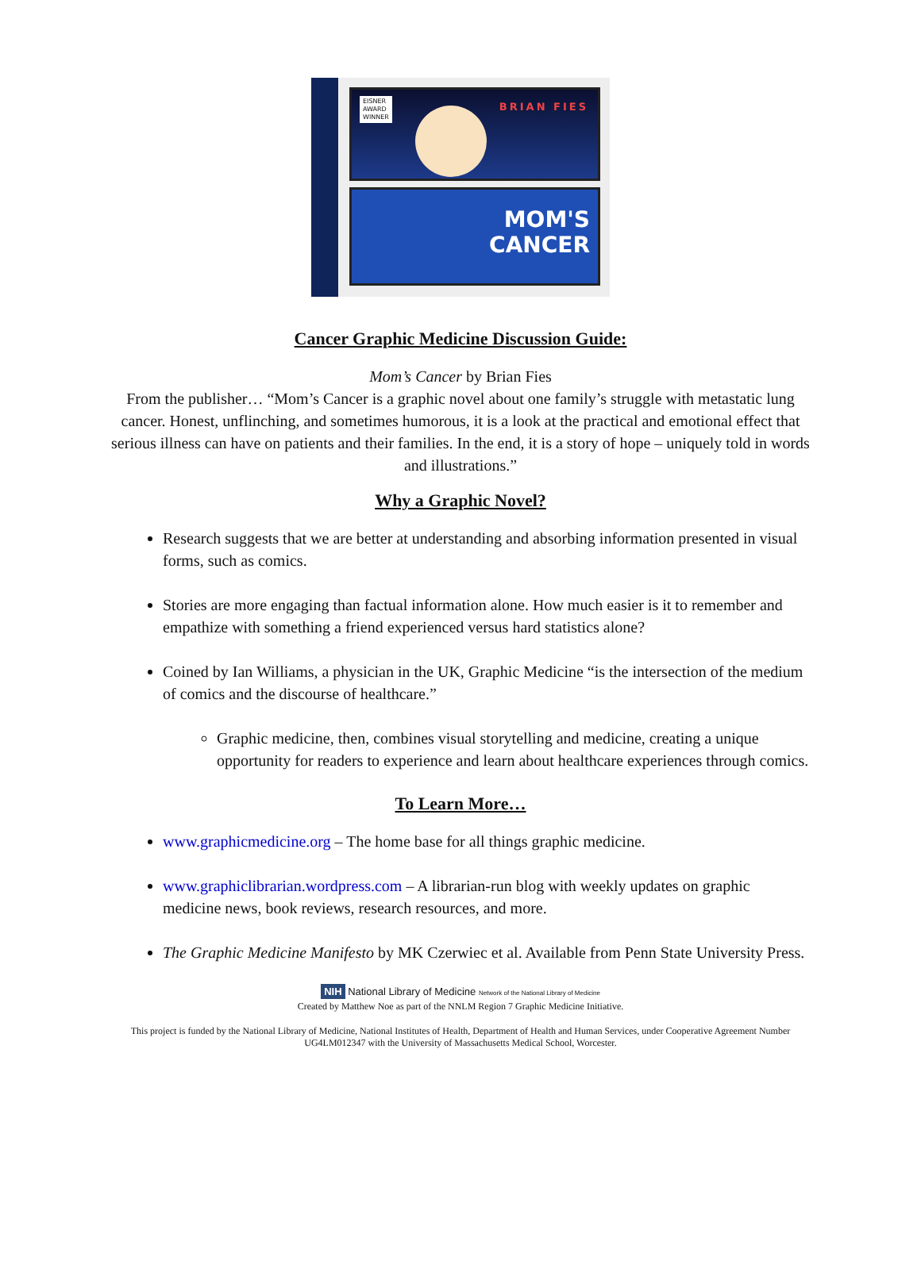EISNER
AWARD
WINNER
BRIAN FIES
MOM'S
CANCER
Cancer Graphic Medicine Discussion Guide:
Mom’s Cancer by Brian Fies
From the publisher… “Mom’s Cancer is a graphic novel about one family’s struggle with metastatic lung cancer. Honest, unflinching, and sometimes humorous, it is a look at the practical and emotional effect that serious illness can have on patients and their families. In the end, it is a story of hope – uniquely told in words and illustrations.”
Why a Graphic Novel?
Research suggests that we are better at understanding and absorbing information presented in visual forms, such as comics.
Stories are more engaging than factual information alone. How much easier is it to remember and empathize with something a friend experienced versus hard statistics alone?
Coined by Ian Williams, a physician in the UK, Graphic Medicine “is the intersection of the medium of comics and the discourse of healthcare.”
Graphic medicine, then, combines visual storytelling and medicine, creating a unique opportunity for readers to experience and learn about healthcare experiences through comics.
To Learn More…
www.graphicmedicine.org – The home base for all things graphic medicine.
www.graphiclibrarian.wordpress.com – A librarian-run blog with weekly updates on graphic medicine news, book reviews, research resources, and more.
The Graphic Medicine Manifesto by MK Czerwiec et al. Available from Penn State University Press.
NIH National Library of Medicine Network of the National Library of Medicine
Created by Matthew Noe as part of the NNLM Region 7 Graphic Medicine Initiative.
This project is funded by the National Library of Medicine, National Institutes of Health, Department of Health and Human Services, under Cooperative Agreement Number UG4LM012347 with the University of Massachusetts Medical School, Worcester.